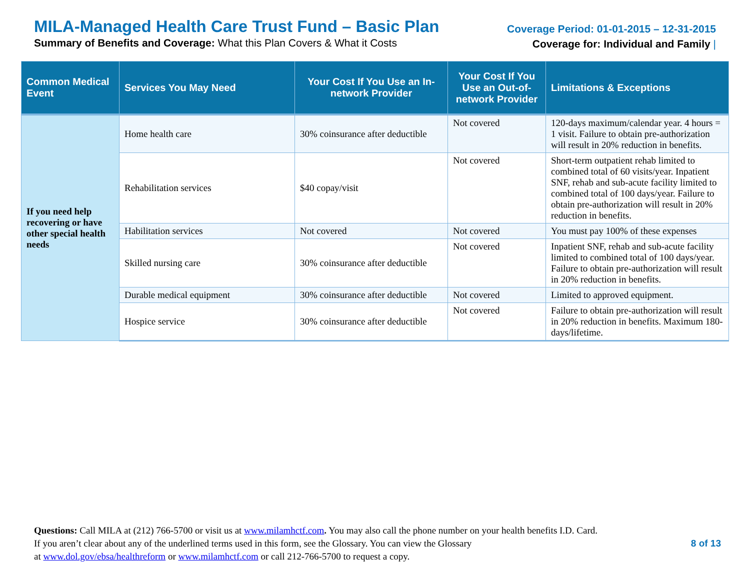MILA-Managed Health Care Trust Fund – Basic Plan
Summary of Benefits and Coverage: What this Plan Covers & What it Costs
Coverage Period: 01-01-2015 – 12-31-2015
Coverage for: Individual and Family |
| Common Medical Event | Services You May Need | Your Cost If You Use an In-network Provider | Your Cost If You Use an Out-of-network Provider | Limitations & Exceptions |
| --- | --- | --- | --- | --- |
| If you need help recovering or have other special health needs | Home health care | 30% coinsurance after deductible | Not covered | 120-days maximum/calendar year. 4 hours = 1 visit. Failure to obtain pre-authorization will result in 20% reduction in benefits. |
| | Rehabilitation services | $40 copay/visit | Not covered | Short-term outpatient rehab limited to combined total of 60 visits/year. Inpatient SNF, rehab and sub-acute facility limited to combined total of 100 days/year. Failure to obtain pre-authorization will result in 20% reduction in benefits. |
| | Habilitation services | Not covered | Not covered | You must pay 100% of these expenses |
| | Skilled nursing care | 30% coinsurance after deductible | Not covered | Inpatient SNF, rehab and sub-acute facility limited to combined total of 100 days/year. Failure to obtain pre-authorization will result in 20% reduction in benefits. |
| | Durable medical equipment | 30% coinsurance after deductible | Not covered | Limited to approved equipment. |
| | Hospice service | 30% coinsurance after deductible | Not covered | Failure to obtain pre-authorization will result in 20% reduction in benefits. Maximum 180-days/lifetime. |
Questions: Call MILA at (212) 766-5700 or visit us at www.milamhctf.com. You may also call the phone number on your health benefits I.D. Card.
If you aren’t clear about any of the underlined terms used in this form, see the Glossary. You can view the Glossary
at www.dol.gov/ebsa/healthreform or www.milamhctf.com or call 212-766-5700 to request a copy.
8 of 13